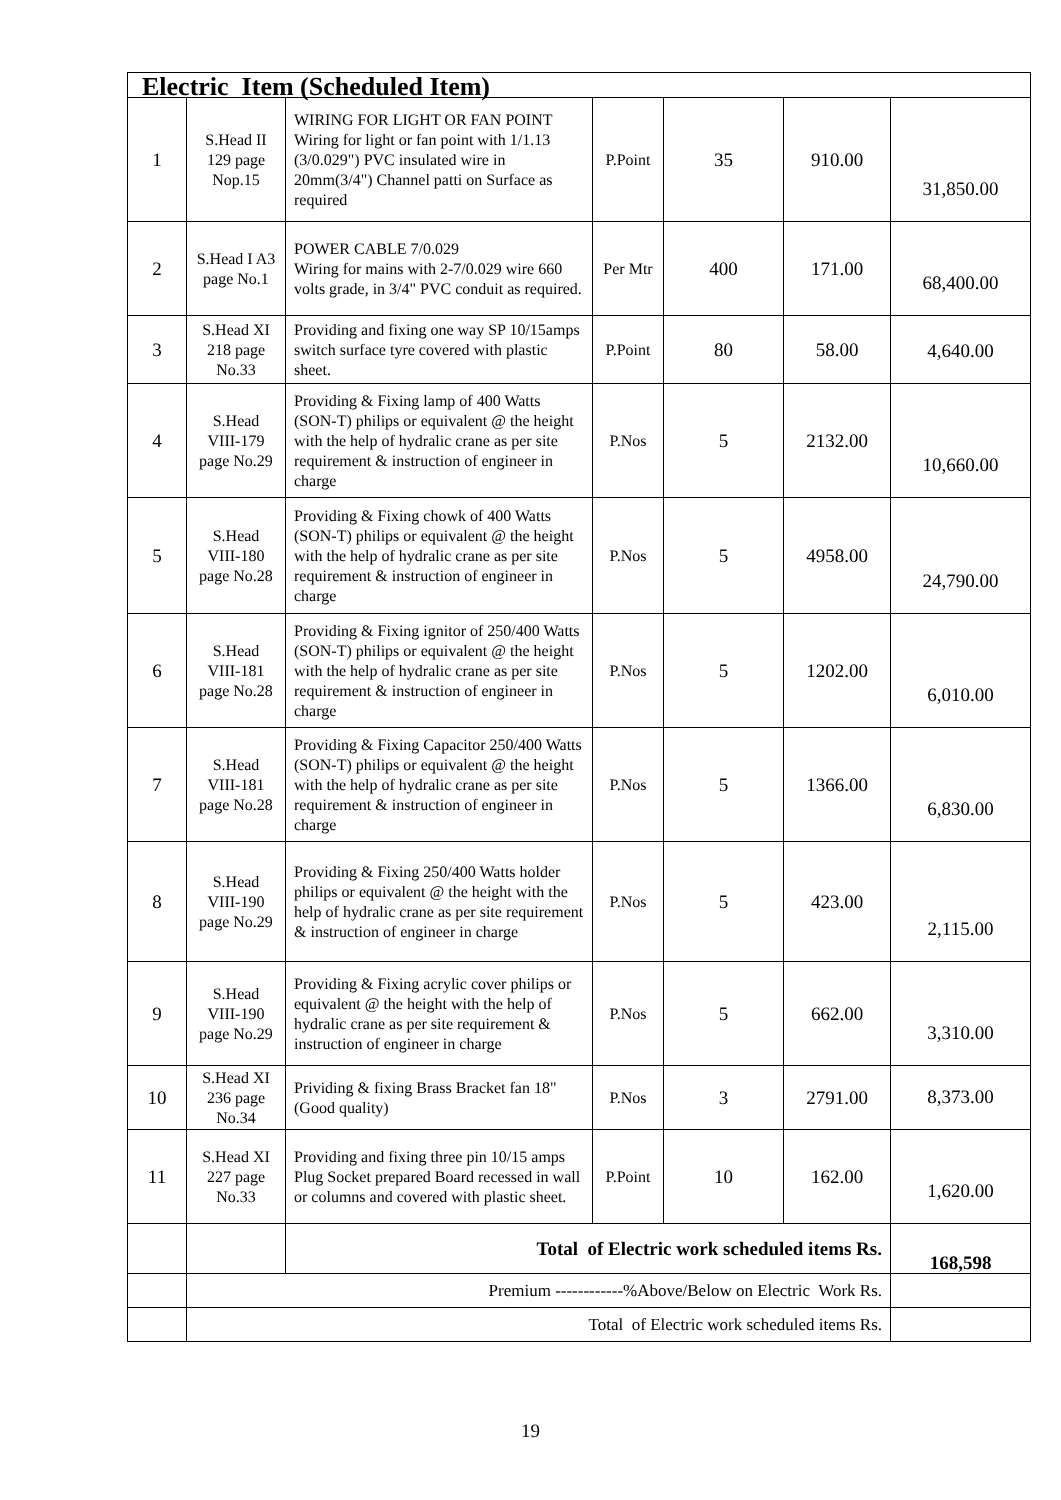| Electric Item (Scheduled Item) | | | | | | |
| --- | --- | --- | --- | --- | --- | --- |
| 1 | S.Head II 129 page Nop.15 | WIRING FOR LIGHT OR FAN POINT Wiring for light or fan point with 1/1.13 (3/0.029") PVC insulated wire in 20mm(3/4") Channel patti on Surface as required | P.Point | 35 | 910.00 | 31,850.00 |
| 2 | S.Head I A3 page No.1 | POWER CABLE 7/0.029 Wiring for mains with 2-7/0.029 wire 660 volts grade, in 3/4" PVC conduit as required. | Per Mtr | 400 | 171.00 | 68,400.00 |
| 3 | S.Head XI 218 page No.33 | Providing and fixing one way SP 10/15amps switch surface tyre covered with plastic sheet. | P.Point | 80 | 58.00 | 4,640.00 |
| 4 | S.Head VIII-179 page No.29 | Providing & Fixing lamp of 400 Watts (SON-T) philips or equivalent @ the height with the help of hydralic crane as per site requirement & instruction of engineer in charge | P.Nos | 5 | 2132.00 | 10,660.00 |
| 5 | S.Head VIII-180 page No.28 | Providing & Fixing chowk of 400 Watts (SON-T) philips or equivalent @ the height with the help of hydralic crane as per site requirement & instruction of engineer in charge | P.Nos | 5 | 4958.00 | 24,790.00 |
| 6 | S.Head VIII-181 page No.28 | Providing & Fixing ignitor of 250/400 Watts (SON-T) philips or equivalent @ the height with the help of hydralic crane as per site requirement & instruction of engineer in charge | P.Nos | 5 | 1202.00 | 6,010.00 |
| 7 | S.Head VIII-181 page No.28 | Providing & Fixing Capacitor 250/400 Watts (SON-T) philips or equivalent @ the height with the help of hydralic crane as per site requirement & instruction of engineer in charge | P.Nos | 5 | 1366.00 | 6,830.00 |
| 8 | S.Head VIII-190 page No.29 | Providing & Fixing 250/400 Watts holder philips or equivalent @ the height with the help of hydralic crane as per site requirement & instruction of engineer in charge | P.Nos | 5 | 423.00 | 2,115.00 |
| 9 | S.Head VIII-190 page No.29 | Providing & Fixing acrylic cover philips or equivalent @ the height with the help of hydralic crane as per site requirement & instruction of engineer in charge | P.Nos | 5 | 662.00 | 3,310.00 |
| 10 | S.Head XI 236 page No.34 | Prividing & fixing Brass Bracket fan 18" (Good quality) | P.Nos | 3 | 2791.00 | 8,373.00 |
| 11 | S.Head XI 227 page No.33 | Providing and fixing three pin 10/15 amps Plug Socket prepared Board recessed in wall or columns and covered with plastic sheet. | P.Point | 10 | 162.00 | 1,620.00 |
| | | Total of Electric work scheduled items Rs. | | | | 168,598 |
| | Premium ------------%Above/Below on Electric Work Rs. | | | | | |
| | Total of Electric work scheduled items Rs. | | | | | |
19